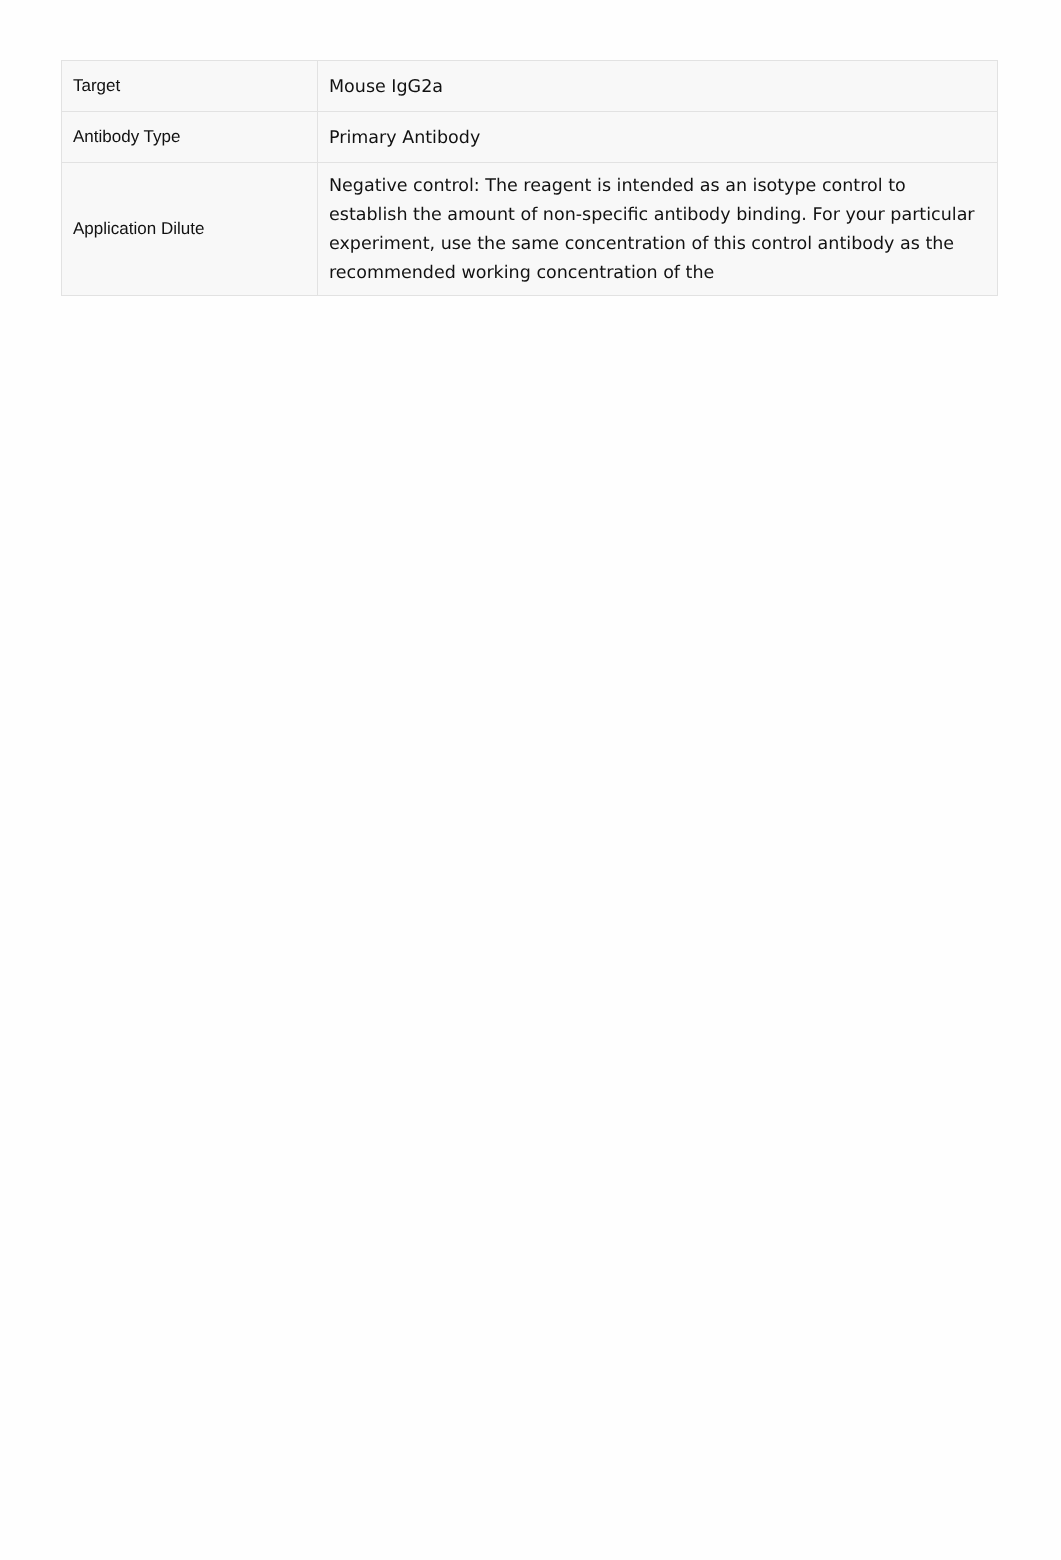| Target | Mouse IgG2a |
| Antibody Type | Primary Antibody |
| Application Dilute | Negative control: The reagent is intended as an isotype control to establish the amount of non-specific antibody binding. For your particular experiment, use the same concentration of this control antibody as the recommended working concentration of the |